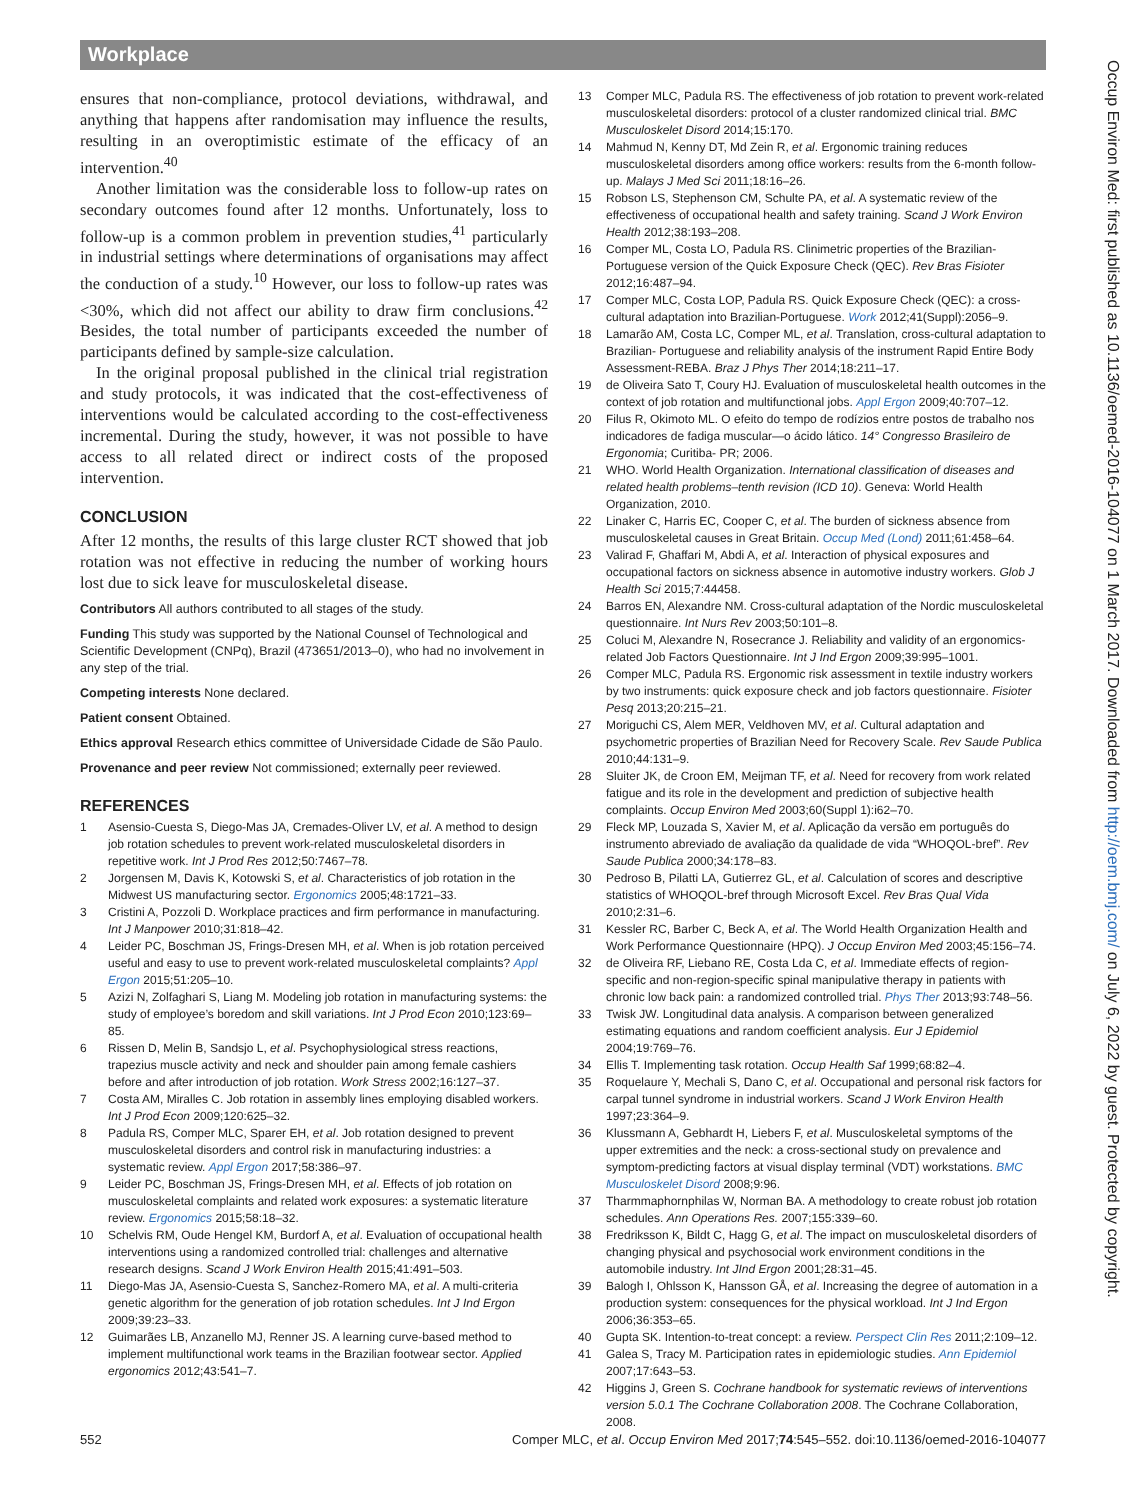Workplace
ensures that non-compliance, protocol deviations, withdrawal, and anything that happens after randomisation may influence the results, resulting in an overoptimistic estimate of the efficacy of an intervention.<sup>40</sup>
Another limitation was the considerable loss to follow-up rates on secondary outcomes found after 12 months. Unfortunately, loss to follow-up is a common problem in prevention studies,<sup>41</sup> particularly in industrial settings where determinations of organisations may affect the conduction of a study.<sup>10</sup> However, our loss to follow-up rates was <30%, which did not affect our ability to draw firm conclusions.<sup>42</sup> Besides, the total number of participants exceeded the number of participants defined by sample-size calculation.
In the original proposal published in the clinical trial registration and study protocols, it was indicated that the cost-effectiveness of interventions would be calculated according to the cost-effectiveness incremental. During the study, however, it was not possible to have access to all related direct or indirect costs of the proposed intervention.
CONCLUSION
After 12 months, the results of this large cluster RCT showed that job rotation was not effective in reducing the number of working hours lost due to sick leave for musculoskeletal disease.
Contributors All authors contributed to all stages of the study.
Funding This study was supported by the National Counsel of Technological and Scientific Development (CNPq), Brazil (473651/2013–0), who had no involvement in any step of the trial.
Competing interests None declared.
Patient consent Obtained.
Ethics approval Research ethics committee of Universidade Cidade de São Paulo.
Provenance and peer review Not commissioned; externally peer reviewed.
REFERENCES
1 Asensio-Cuesta S, Diego-Mas JA, Cremades-Oliver LV, et al. A method to design job rotation schedules to prevent work-related musculoskeletal disorders in repetitive work. Int J Prod Res 2012;50:7467–78.
2 Jorgensen M, Davis K, Kotowski S, et al. Characteristics of job rotation in the Midwest US manufacturing sector. Ergonomics 2005;48:1721–33.
3 Cristini A, Pozzoli D. Workplace practices and firm performance in manufacturing. Int J Manpower 2010;31:818–42.
4 Leider PC, Boschman JS, Frings-Dresen MH, et al. When is job rotation perceived useful and easy to use to prevent work-related musculoskeletal complaints? Appl Ergon 2015;51:205–10.
5 Azizi N, Zolfaghari S, Liang M. Modeling job rotation in manufacturing systems: the study of employee’s boredom and skill variations. Int J Prod Econ 2010;123:69–85.
6 Rissen D, Melin B, Sandsjo L, et al. Psychophysiological stress reactions, trapezius muscle activity and neck and shoulder pain among female cashiers before and after introduction of job rotation. Work Stress 2002;16:127–37.
7 Costa AM, Miralles C. Job rotation in assembly lines employing disabled workers. Int J Prod Econ 2009;120:625–32.
8 Padula RS, Comper MLC, Sparer EH, et al. Job rotation designed to prevent musculoskeletal disorders and control risk in manufacturing industries: a systematic review. Appl Ergon 2017;58:386–97.
9 Leider PC, Boschman JS, Frings-Dresen MH, et al. Effects of job rotation on musculoskeletal complaints and related work exposures: a systematic literature review. Ergonomics 2015;58:18–32.
10 Schelvis RM, Oude Hengel KM, Burdorf A, et al. Evaluation of occupational health interventions using a randomized controlled trial: challenges and alternative research designs. Scand J Work Environ Health 2015;41:491–503.
11 Diego-Mas JA, Asensio-Cuesta S, Sanchez-Romero MA, et al. A multi-criteria genetic algorithm for the generation of job rotation schedules. Int J Ind Ergon 2009;39:23–33.
12 Guimarães LB, Anzanello MJ, Renner JS. A learning curve-based method to implement multifunctional work teams in the Brazilian footwear sector. Applied ergonomics 2012;43:541–7.
13 Comper MLC, Padula RS. The effectiveness of job rotation to prevent work-related musculoskeletal disorders: protocol of a cluster randomized clinical trial. BMC Musculoskelet Disord 2014;15:170.
14 Mahmud N, Kenny DT, Md Zein R, et al. Ergonomic training reduces musculoskeletal disorders among office workers: results from the 6-month follow-up. Malays J Med Sci 2011;18:16–26.
15 Robson LS, Stephenson CM, Schulte PA, et al. A systematic review of the effectiveness of occupational health and safety training. Scand J Work Environ Health 2012;38:193–208.
16 Comper ML, Costa LO, Padula RS. Clinimetric properties of the Brazilian-Portuguese version of the Quick Exposure Check (QEC). Rev Bras Fisioter 2012;16:487–94.
17 Comper MLC, Costa LOP, Padula RS. Quick Exposure Check (QEC): a cross-cultural adaptation into Brazilian-Portuguese. Work 2012;41(Suppl):2056–9.
18 Lamarão AM, Costa LC, Comper ML, et al. Translation, cross-cultural adaptation to Brazilian- Portuguese and reliability analysis of the instrument Rapid Entire Body Assessment-REBA. Braz J Phys Ther 2014;18:211–17.
19 de Oliveira Sato T, Coury HJ. Evaluation of musculoskeletal health outcomes in the context of job rotation and multifunctional jobs. Appl Ergon 2009;40:707–12.
20 Filus R, Okimoto ML. O efeito do tempo de rodízios entre postos de trabalho nos indicadores de fadiga muscular—o ácido lático. 14° Congresso Brasileiro de Ergonomia; Curitiba- PR; 2006.
21 WHO. World Health Organization. International classification of diseases and related health problems–tenth revision (ICD 10). Geneva: World Health Organization, 2010.
22 Linaker C, Harris EC, Cooper C, et al. The burden of sickness absence from musculoskeletal causes in Great Britain. Occup Med (Lond) 2011;61:458–64.
23 Valirad F, Ghaffari M, Abdi A, et al. Interaction of physical exposures and occupational factors on sickness absence in automotive industry workers. Glob J Health Sci 2015;7:44458.
24 Barros EN, Alexandre NM. Cross-cultural adaptation of the Nordic musculoskeletal questionnaire. Int Nurs Rev 2003;50:101–8.
25 Coluci M, Alexandre N, Rosecrance J. Reliability and validity of an ergonomics-related Job Factors Questionnaire. Int J Ind Ergon 2009;39:995–1001.
26 Comper MLC, Padula RS. Ergonomic risk assessment in textile industry workers by two instruments: quick exposure check and job factors questionnaire. Fisioter Pesq 2013;20:215–21.
27 Moriguchi CS, Alem MER, Veldhoven MV, et al. Cultural adaptation and psychometric properties of Brazilian Need for Recovery Scale. Rev Saude Publica 2010;44:131–9.
28 Sluiter JK, de Croon EM, Meijman TF, et al. Need for recovery from work related fatigue and its role in the development and prediction of subjective health complaints. Occup Environ Med 2003;60(Suppl 1):i62–70.
29 Fleck MP, Louzada S, Xavier M, et al. Aplicação da versão em português do instrumento abreviado de avaliação da qualidade de vida “WHOQOL-bref”. Rev Saude Publica 2000;34:178–83.
30 Pedroso B, Pilatti LA, Gutierrez GL, et al. Calculation of scores and descriptive statistics of WHOQOL-bref through Microsoft Excel. Rev Bras Qual Vida 2010;2:31–6.
31 Kessler RC, Barber C, Beck A, et al. The World Health Organization Health and Work Performance Questionnaire (HPQ). J Occup Environ Med 2003;45:156–74.
32 de Oliveira RF, Liebano RE, Costa Lda C, et al. Immediate effects of region-specific and non-region-specific spinal manipulative therapy in patients with chronic low back pain: a randomized controlled trial. Phys Ther 2013;93:748–56.
33 Twisk JW. Longitudinal data analysis. A comparison between generalized estimating equations and random coefficient analysis. Eur J Epidemiol 2004;19:769–76.
34 Ellis T. Implementing task rotation. Occup Health Saf 1999;68:82–4.
35 Roquelaure Y, Mechali S, Dano C, et al. Occupational and personal risk factors for carpal tunnel syndrome in industrial workers. Scand J Work Environ Health 1997;23:364–9.
36 Klussmann A, Gebhardt H, Liebers F, et al. Musculoskeletal symptoms of the upper extremities and the neck: a cross-sectional study on prevalence and symptom-predicting factors at visual display terminal (VDT) workstations. BMC Musculoskelet Disord 2008;9:96.
37 Tharmmaphornphilas W, Norman BA. A methodology to create robust job rotation schedules. Ann Operations Res. 2007;155:339–60.
38 Fredriksson K, Bildt C, Hagg G, et al. The impact on musculoskeletal disorders of changing physical and psychosocial work environment conditions in the automobile industry. Int JInd Ergon 2001;28:31–45.
39 Balogh I, Ohlsson K, Hansson GÅ, et al. Increasing the degree of automation in a production system: consequences for the physical workload. Int J Ind Ergon 2006;36:353–65.
40 Gupta SK. Intention-to-treat concept: a review. Perspect Clin Res 2011;2:109–12.
41 Galea S, Tracy M. Participation rates in epidemiologic studies. Ann Epidemiol 2007;17:643–53.
42 Higgins J, Green S. Cochrane handbook for systematic reviews of interventions version 5.0.1 The Cochrane Collaboration 2008. The Cochrane Collaboration, 2008.
Occup Environ Med: first published as 10.1136/oemed-2016-104077 on 1 March 2017. Downloaded from http://oem.bmj.com/ on July 6, 2022 by guest. Protected by copyright.
552 Comper MLC, et al. Occup Environ Med 2017;74:545–552. doi:10.1136/oemed-2016-104077